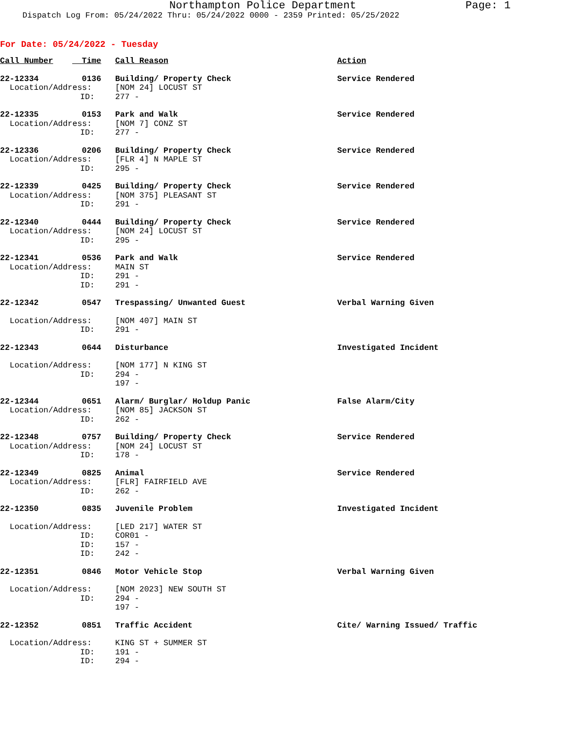Northampton Police Department Page: 1
Dispatch Log From: 05/24/2022 Thru: 05/24/2022 0000 - 2359 Printed: 05/25/2022
For Date: 05/24/2022 - Tuesday
| Call Number | Time | Call Reason | Action |
| 22-12334 | 0136 | Building/ Property Check | Service Rendered |
| Location/Address: | | [NOM 24] LOCUST ST | |
| ID: | | 277 - | |
| 22-12335 | 0153 | Park and Walk | Service Rendered |
| Location/Address: | | [NOM 7] CONZ ST | |
| ID: | | 277 - | |
| 22-12336 | 0206 | Building/ Property Check | Service Rendered |
| Location/Address: | | [FLR 4] N MAPLE ST | |
| ID: | | 295 - | |
| 22-12339 | 0425 | Building/ Property Check | Service Rendered |
| Location/Address: | | [NOM 375] PLEASANT ST | |
| ID: | | 291 - | |
| 22-12340 | 0444 | Building/ Property Check | Service Rendered |
| Location/Address: | | [NOM 24] LOCUST ST | |
| ID: | | 295 - | |
| 22-12341 | 0536 | Park and Walk | Service Rendered |
| Location/Address: | | MAIN ST | |
| ID: | | 291 - | |
| ID: | | 291 - | |
| 22-12342 | 0547 | Trespassing/ Unwanted Guest | Verbal Warning Given |
| Location/Address: | | [NOM 407] MAIN ST | |
| ID: | | 291 - | |
| 22-12343 | 0644 | Disturbance | Investigated Incident |
| Location/Address: | | [NOM 177] N KING ST | |
| ID: | | 294 - | |
| | | 197 - | |
| 22-12344 | 0651 | Alarm/ Burglar/ Holdup Panic | False Alarm/City |
| Location/Address: | | [NOM 85] JACKSON ST | |
| ID: | | 262 - | |
| 22-12348 | 0757 | Building/ Property Check | Service Rendered |
| Location/Address: | | [NOM 24] LOCUST ST | |
| ID: | | 178 - | |
| 22-12349 | 0825 | Animal | Service Rendered |
| Location/Address: | | [FLR] FAIRFIELD AVE | |
| ID: | | 262 - | |
| 22-12350 | 0835 | Juvenile Problem | Investigated Incident |
| Location/Address: | | [LED 217] WATER ST | |
| ID: | | COR01 - | |
| ID: | | 157 - | |
| ID: | | 242 - | |
| 22-12351 | 0846 | Motor Vehicle Stop | Verbal Warning Given |
| Location/Address: | | [NOM 2023] NEW SOUTH ST | |
| ID: | | 294 - | |
| | | 197 - | |
| 22-12352 | 0851 | Traffic Accident | Cite/ Warning Issued/ Traffic |
| Location/Address: | | KING ST + SUMMER ST | |
| ID: | | 191 - | |
| ID: | | 294 - | |